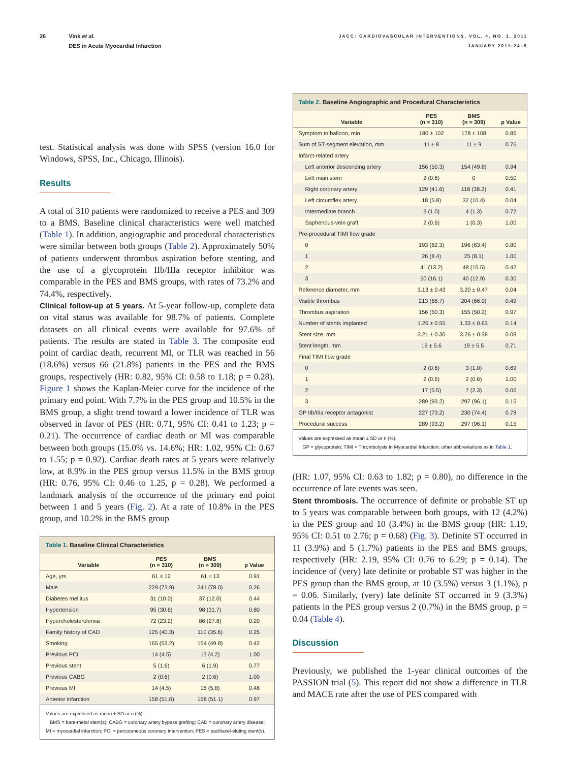26 Vink et al.
DES in Acute Myocardial Infarction
JACC: CARDIOVASCULAR INTERVENTIONS, VOL. 4, NO. 1, 2011
JANUARY 2011:24–9
test. Statistical analysis was done with SPSS (version 16.0 for Windows, SPSS, Inc., Chicago, Illinois).
Results
A total of 310 patients were randomized to receive a PES and 309 to a BMS. Baseline clinical characteristics were well matched (Table 1). In addition, angiographic and procedural characteristics were similar between both groups (Table 2). Approximately 50% of patients underwent thrombus aspiration before stenting, and the use of a glycoprotein IIb/IIIa receptor inhibitor was comparable in the PES and BMS groups, with rates of 73.2% and 74.4%, respectively.
Clinical follow-up at 5 years. At 5-year follow-up, complete data on vital status was available for 98.7% of patients. Complete datasets on all clinical events were available for 97.6% of patients. The results are stated in Table 3. The composite end point of cardiac death, recurrent MI, or TLR was reached in 56 (18.6%) versus 66 (21.8%) patients in the PES and the BMS groups, respectively (HR: 0.82, 95% CI: 0.58 to 1.18; p = 0.28). Figure 1 shows the Kaplan-Meier curve for the incidence of the primary end point. With 7.7% in the PES group and 10.5% in the BMS group, a slight trend toward a lower incidence of TLR was observed in favor of PES (HR: 0.71, 95% CI: 0.41 to 1.23; p = 0.21). The occurrence of cardiac death or MI was comparable between both groups (15.0% vs. 14.6%; HR: 1.02, 95% CI: 0.67 to 1.55; p = 0.92). Cardiac death rates at 5 years were relatively low, at 8.9% in the PES group versus 11.5% in the BMS group (HR: 0.76, 95% CI: 0.46 to 1.25, p = 0.28). We performed a landmark analysis of the occurrence of the primary end point between 1 and 5 years (Fig. 2). At a rate of 10.8% in the PES group, and 10.2% in the BMS group
Table 1. Baseline Clinical Characteristics
| Variable | PES (n = 310) | BMS (n = 309) | p Value |
| --- | --- | --- | --- |
| Age, yrs | 61 ± 12 | 61 ± 13 | 0.91 |
| Male | 229 (73.9) | 241 (78.0) | 0.26 |
| Diabetes mellitus | 31 (10.0) | 37 (12.0) | 0.44 |
| Hypertension | 95 (30.6) | 98 (31.7) | 0.80 |
| Hypercholesterolemia | 72 (23.2) | 86 (27.8) | 0.20 |
| Family history of CAD | 125 (40.3) | 110 (35.6) | 0.25 |
| Smoking | 165 (53.2) | 154 (49.8) | 0.42 |
| Previous PCI | 14 (4.5) | 13 (4.2) | 1.00 |
| Previous stent | 5 (1.6) | 6 (1.9) | 0.77 |
| Previous CABG | 2 (0.6) | 2 (0.6) | 1.00 |
| Previous MI | 14 (4.5) | 18 (5.8) | 0.48 |
| Anterior infarction | 158 (51.0) | 158 (51.1) | 0.97 |
Values are expressed as mean ± SD or n (%).
BMS = bare-metal stent(s); CABG = coronary artery bypass grafting; CAD = coronary artery disease; MI = myocardial infarction; PCI = percutaneous coronary intervention; PES = paclitaxel-eluting stent(s).
Table 2. Baseline Angiographic and Procedural Characteristics
| Variable | PES (n = 310) | BMS (n = 309) | p Value |
| --- | --- | --- | --- |
| Symptom to balloon, min | 180 ± 102 | 178 ± 108 | 0.86 |
| Sum of ST-segment elevation, mm | 11 ± 8 | 11 ± 9 | 0.76 |
| Infarct-related artery | | | |
| Left anterior descending artery | 156 (50.3) | 154 (49.8) | 0.94 |
| Left main stem | 2 (0.6) | 0 | 0.50 |
| Right coronary artery | 129 (41.6) | 118 (38.2) | 0.41 |
| Left circumflex artery | 18 (5.8) | 32 (10.4) | 0.04 |
| Intermediate branch | 3 (1.0) | 4 (1.3) | 0.72 |
| Saphenous-vein graft | 2 (0.6) | 1 (0.3) | 1.00 |
| Pre-procedural TIMI flow grade | | | |
| 0 | 193 (62.3) | 196 (63.4) | 0.80 |
| 1 | 26 (8.4) | 25 (8.1) | 1.00 |
| 2 | 41 (13.2) | 48 (15.5) | 0.42 |
| 3 | 50 (16.1) | 40 (12.9) | 0.30 |
| Reference diameter, mm | 3.13 ± 0.43 | 3.20 ± 0.47 | 0.04 |
| Visible thrombus | 213 (68.7) | 204 (66.0) | 0.49 |
| Thrombus aspiration | 156 (50.3) | 155 (50.2) | 0.97 |
| Number of stents implanted | 1.26 ± 0.55 | 1.33 ± 0.63 | 0.14 |
| Stent size, mm | 3.21 ± 0.30 | 3.26 ± 0.38 | 0.08 |
| Stent length, mm | 19 ± 5.6 | 19 ± 5.5 | 0.71 |
| Final TIMI flow grade | | | |
| 0 | 2 (0.6) | 3 (1.0) | 0.69 |
| 1 | 2 (0.6) | 2 (0.6) | 1.00 |
| 2 | 17 (5.5) | 7 (2.3) | 0.06 |
| 3 | 289 (93.2) | 297 (96.1) | 0.15 |
| GP IIb/IIIa receptor antagonist | 227 (73.2) | 230 (74.4) | 0.78 |
| Procedural success | 289 (93.2) | 297 (96.1) | 0.15 |
Values are expressed as mean ± SD or n (%).
GP = glycoprotein; TIMI = Thrombolysis In Myocardial Infarction; other abbreviations as in Table 1.
(HR: 1.07, 95% CI: 0.63 to 1.82; p = 0.80), no difference in the occurrence of late events was seen.
Stent thrombosis. The occurrence of definite or probable ST up to 5 years was comparable between both groups, with 12 (4.2%) in the PES group and 10 (3.4%) in the BMS group (HR: 1.19, 95% CI: 0.51 to 2.76; p = 0.68) (Fig. 3). Definite ST occurred in 11 (3.9%) and 5 (1.7%) patients in the PES and BMS groups, respectively (HR: 2.19, 95% CI: 0.76 to 6.29; p = 0.14). The incidence of (very) late definite or probable ST was higher in the PES group than the BMS group, at 10 (3.5%) versus 3 (1.1%), p = 0.06. Similarly, (very) late definite ST occurred in 9 (3.3%) patients in the PES group versus 2 (0.7%) in the BMS group, p = 0.04 (Table 4).
Discussion
Previously, we published the 1-year clinical outcomes of the PASSION trial (5). This report did not show a difference in TLR and MACE rate after the use of PES compared with